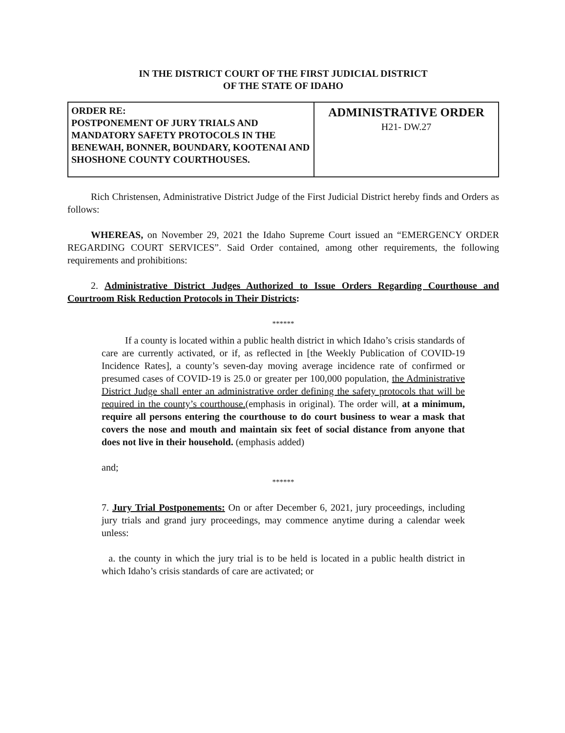IN THE DISTRICT COURT OF THE FIRST JUDICIAL DISTRICT
OF THE STATE OF IDAHO
ORDER RE:
POSTPONEMENT OF JURY TRIALS AND MANDATORY SAFETY PROTOCOLS IN THE BENEWAH, BONNER, BOUNDARY, KOOTENAI AND SHOSHONE COUNTY COURTHOUSES.
ADMINISTRATIVE ORDER
H21- DW.27
Rich Christensen, Administrative District Judge of the First Judicial District hereby finds and Orders as follows:
WHEREAS, on November 29, 2021 the Idaho Supreme Court issued an “EMERGENCY ORDER REGARDING COURT SERVICES”. Said Order contained, among other requirements, the following requirements and prohibitions:
2. Administrative District Judges Authorized to Issue Orders Regarding Courthouse and Courtroom Risk Reduction Protocols in Their Districts:
******
If a county is located within a public health district in which Idaho’s crisis standards of care are currently activated, or if, as reflected in [the Weekly Publication of COVID-19 Incidence Rates], a county’s seven-day moving average incidence rate of confirmed or presumed cases of COVID-19 is 25.0 or greater per 100,000 population, the Administrative District Judge shall enter an administrative order defining the safety protocols that will be required in the county’s courthouse.(emphasis in original). The order will, at a minimum, require all persons entering the courthouse to do court business to wear a mask that covers the nose and mouth and maintain six feet of social distance from anyone that does not live in their household. (emphasis added)
and;
******
7. Jury Trial Postponements: On or after December 6, 2021, jury proceedings, including jury trials and grand jury proceedings, may commence anytime during a calendar week unless:
a. the county in which the jury trial is to be held is located in a public health district in which Idaho’s crisis standards of care are activated; or